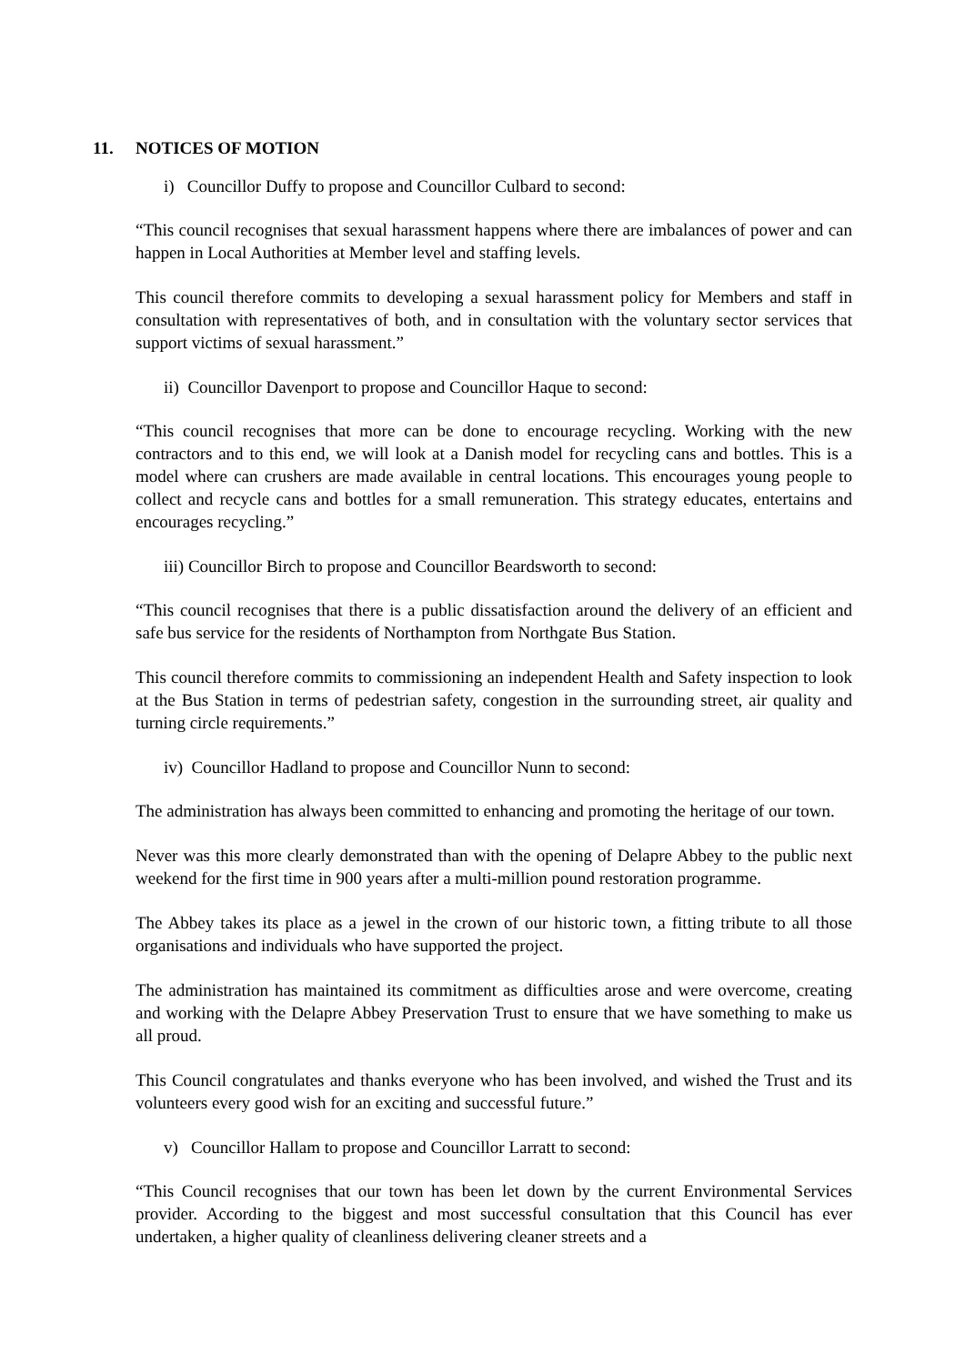11. NOTICES OF MOTION
i) Councillor Duffy to propose and Councillor Culbard to second:
“This council recognises that sexual harassment happens where there are imbalances of power and can happen in Local Authorities at Member level and staffing levels.
This council therefore commits to developing a sexual harassment policy for Members and staff in consultation with representatives of both, and in consultation with the voluntary sector services that support victims of sexual harassment.”
ii) Councillor Davenport to propose and Councillor Haque to second:
“This council recognises that more can be done to encourage recycling. Working with the new contractors and to this end, we will look at a Danish model for recycling cans and bottles. This is a model where can crushers are made available in central locations. This encourages young people to collect and recycle cans and bottles for a small remuneration. This strategy educates, entertains and encourages recycling.”
iii) Councillor Birch to propose and Councillor Beardsworth to second:
“This council recognises that there is a public dissatisfaction around the delivery of an efficient and safe bus service for the residents of Northampton from Northgate Bus Station.
This council therefore commits to commissioning an independent Health and Safety inspection to look at the Bus Station in terms of pedestrian safety, congestion in the surrounding street, air quality and turning circle requirements.”
iv) Councillor Hadland to propose and Councillor Nunn to second:
The administration has always been committed to enhancing and promoting the heritage of our town.
Never was this more clearly demonstrated than with the opening of Delapre Abbey to the public next weekend for the first time in 900 years after a multi-million pound restoration programme.
The Abbey takes its place as a jewel in the crown of our historic town, a fitting tribute to all those organisations and individuals who have supported the project.
The administration has maintained its commitment as difficulties arose and were overcome, creating and working with the Delapre Abbey Preservation Trust to ensure that we have something to make us all proud.
This Council congratulates and thanks everyone who has been involved, and wished the Trust and its volunteers every good wish for an exciting and successful future.”
v) Councillor Hallam to propose and Councillor Larratt to second:
“This Council recognises that our town has been let down by the current Environmental Services provider. According to the biggest and most successful consultation that this Council has ever undertaken, a higher quality of cleanliness delivering cleaner streets and a